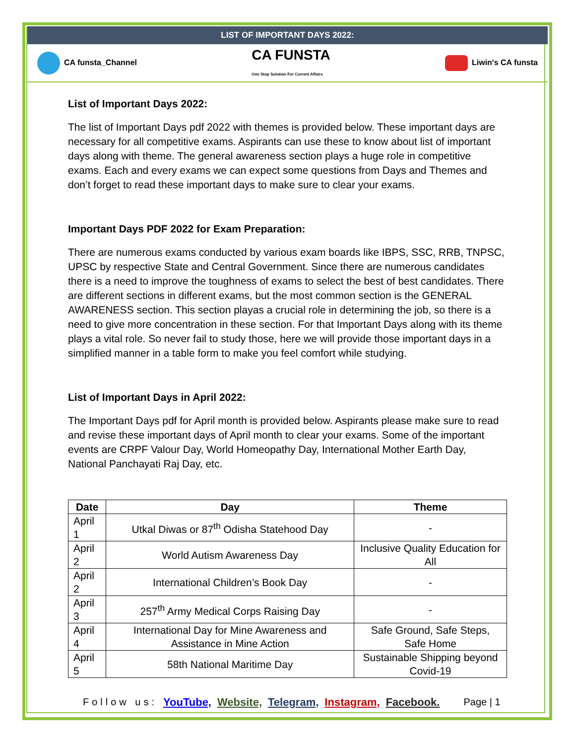LIST OF IMPORTANT DAYS 2022:
CA funsta_Channel CA FUNSTA
One Stop Solution For Current Affairs Liwin's CA funsta
List of Important Days 2022:
The list of Important Days pdf 2022 with themes is provided below. These important days are necessary for all competitive exams. Aspirants can use these to know about list of important days along with theme. The general awareness section plays a huge role in competitive exams. Each and every exams we can expect some questions from Days and Themes and don’t forget to read these important days to make sure to clear your exams.
Important Days PDF 2022 for Exam Preparation:
There are numerous exams conducted by various exam boards like IBPS, SSC, RRB, TNPSC, UPSC by respective State and Central Government. Since there are numerous candidates there is a need to improve the toughness of exams to select the best of best candidates. There are different sections in different exams, but the most common section is the GENERAL AWARENESS section. This section playas a crucial role in determining the job, so there is a need to give more concentration in these section. For that Important Days along with its theme plays a vital role. So never fail to study those, here we will provide those important days in a simplified manner in a table form to make you feel comfort while studying.
List of Important Days in April 2022:
The Important Days pdf for April month is provided below. Aspirants please make sure to read and revise these important days of April month to clear your exams. Some of the important events are CRPF Valour Day, World Homeopathy Day, International Mother Earth Day, National Panchayati Raj Day, etc.
| Date | Day | Theme |
| --- | --- | --- |
| April 1 | Utkal Diwas or 87<sup>th</sup> Odisha Statehood Day | - |
| April 2 | World Autism Awareness Day | Inclusive Quality Education for All |
| April 2 | International Children’s Book Day | - |
| April 3 | 257<sup>th</sup> Army Medical Corps Raising Day | - |
| April 4 | International Day for Mine Awareness and Assistance in Mine Action | Safe Ground, Safe Steps, Safe Home |
| April 5 | 58th National Maritime Day | Sustainable Shipping beyond Covid-19 |
Follow us: YouTube, Website, Telegram, Instagram, Facebook. Page | 1